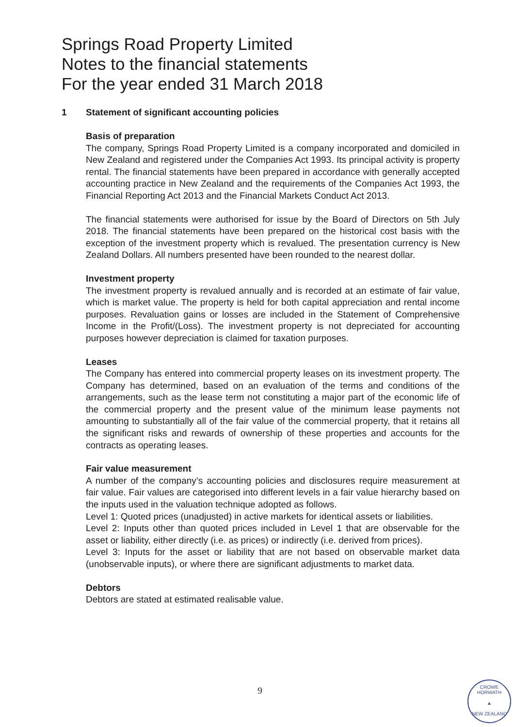Springs Road Property Limited
Notes to the financial statements
For the year ended 31 March 2018
1 Statement of significant accounting policies
Basis of preparation
The company, Springs Road Property Limited is a company incorporated and domiciled in New Zealand and registered under the Companies Act 1993. Its principal activity is property rental. The financial statements have been prepared in accordance with generally accepted accounting practice in New Zealand and the requirements of the Companies Act 1993, the Financial Reporting Act 2013 and the Financial Markets Conduct Act 2013.
The financial statements were authorised for issue by the Board of Directors on 5th July 2018. The financial statements have been prepared on the historical cost basis with the exception of the investment property which is revalued. The presentation currency is New Zealand Dollars. All numbers presented have been rounded to the nearest dollar.
Investment property
The investment property is revalued annually and is recorded at an estimate of fair value, which is market value. The property is held for both capital appreciation and rental income purposes. Revaluation gains or losses are included in the Statement of Comprehensive Income in the Profit/(Loss). The investment property is not depreciated for accounting purposes however depreciation is claimed for taxation purposes.
Leases
The Company has entered into commercial property leases on its investment property. The Company has determined, based on an evaluation of the terms and conditions of the arrangements, such as the lease term not constituting a major part of the economic life of the commercial property and the present value of the minimum lease payments not amounting to substantially all of the fair value of the commercial property, that it retains all the significant risks and rewards of ownership of these properties and accounts for the contracts as operating leases.
Fair value measurement
A number of the company’s accounting policies and disclosures require measurement at fair value. Fair values are categorised into different levels in a fair value hierarchy based on the inputs used in the valuation technique adopted as follows.
Level 1: Quoted prices (unadjusted) in active markets for identical assets or liabilities.
Level 2: Inputs other than quoted prices included in Level 1 that are observable for the asset or liability, either directly (i.e. as prices) or indirectly (i.e. derived from prices).
Level 3: Inputs for the asset or liability that are not based on observable market data (unobservable inputs), or where there are significant adjustments to market data.
Debtors
Debtors are stated at estimated realisable value.
9
CROWE HORWATH
▲
NEW ZEALAND